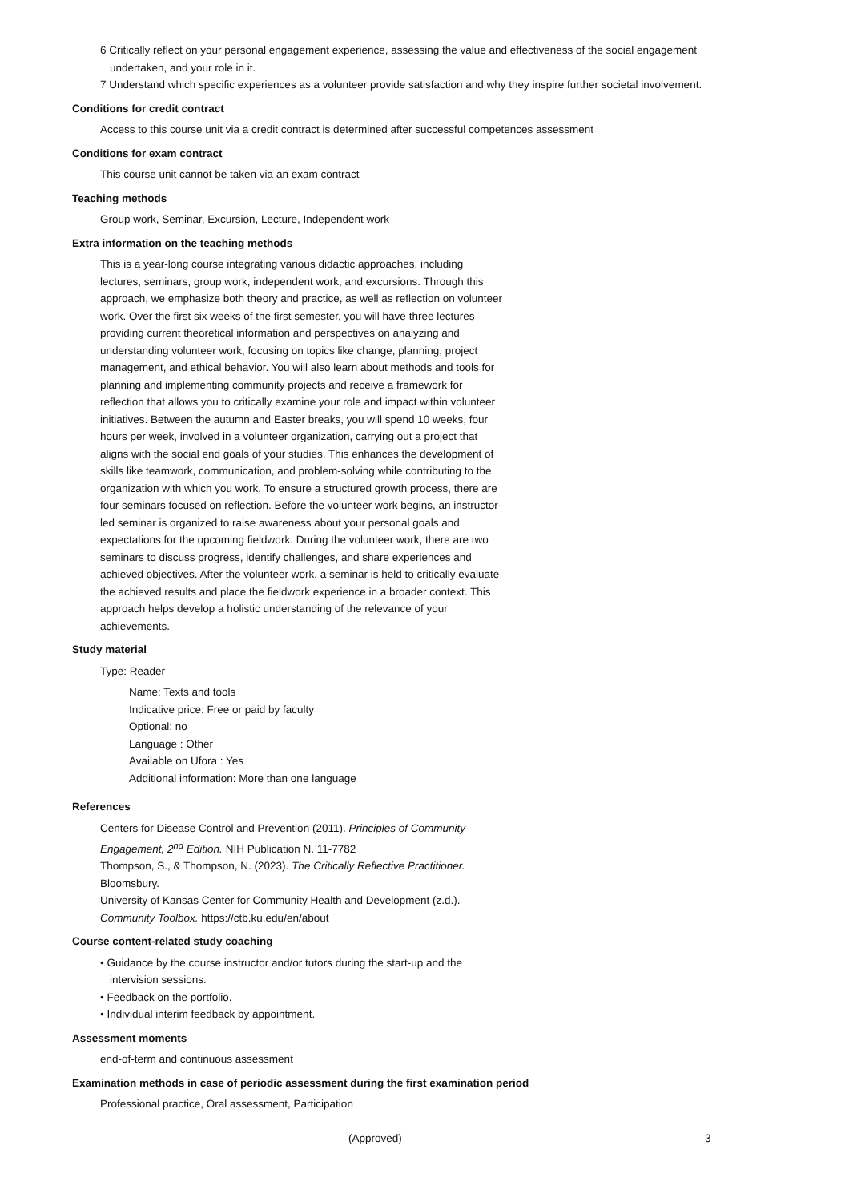6 Critically reflect on your personal engagement experience, assessing the value and effectiveness of the social engagement undertaken, and your role in it.
7 Understand which specific experiences as a volunteer provide satisfaction and why they inspire further societal involvement.
Conditions for credit contract
Access to this course unit via a credit contract is determined after successful competences assessment
Conditions for exam contract
This course unit cannot be taken via an exam contract
Teaching methods
Group work, Seminar, Excursion, Lecture, Independent work
Extra information on the teaching methods
This is a year-long course integrating various didactic approaches, including lectures, seminars, group work, independent work, and excursions. Through this approach, we emphasize both theory and practice, as well as reflection on volunteer work. Over the first six weeks of the first semester, you will have three lectures providing current theoretical information and perspectives on analyzing and understanding volunteer work, focusing on topics like change, planning, project management, and ethical behavior. You will also learn about methods and tools for planning and implementing community projects and receive a framework for reflection that allows you to critically examine your role and impact within volunteer initiatives. Between the autumn and Easter breaks, you will spend 10 weeks, four hours per week, involved in a volunteer organization, carrying out a project that aligns with the social end goals of your studies. This enhances the development of skills like teamwork, communication, and problem-solving while contributing to the organization with which you work. To ensure a structured growth process, there are four seminars focused on reflection. Before the volunteer work begins, an instructor-led seminar is organized to raise awareness about your personal goals and expectations for the upcoming fieldwork. During the volunteer work, there are two seminars to discuss progress, identify challenges, and share experiences and achieved objectives. After the volunteer work, a seminar is held to critically evaluate the achieved results and place the fieldwork experience in a broader context. This approach helps develop a holistic understanding of the relevance of your achievements.
Study material
Type: Reader
Name: Texts and tools
Indicative price: Free or paid by faculty
Optional: no
Language : Other
Available on Ufora : Yes
Additional information: More than one language
References
Centers for Disease Control and Prevention (2011). Principles of Community Engagement, 2<sup>nd</sup> Edition. NIH Publication N. 11-7782
Thompson, S., & Thompson, N. (2023). The Critically Reflective Practitioner. Bloomsbury.
University of Kansas Center for Community Health and Development (z.d.). Community Toolbox. https://ctb.ku.edu/en/about
Course content-related study coaching
• Guidance by the course instructor and/or tutors during the start-up and the intervision sessions.
• Feedback on the portfolio.
• Individual interim feedback by appointment.
Assessment moments
end-of-term and continuous assessment
Examination methods in case of periodic assessment during the first examination period
Professional practice, Oral assessment, Participation
(Approved) 3